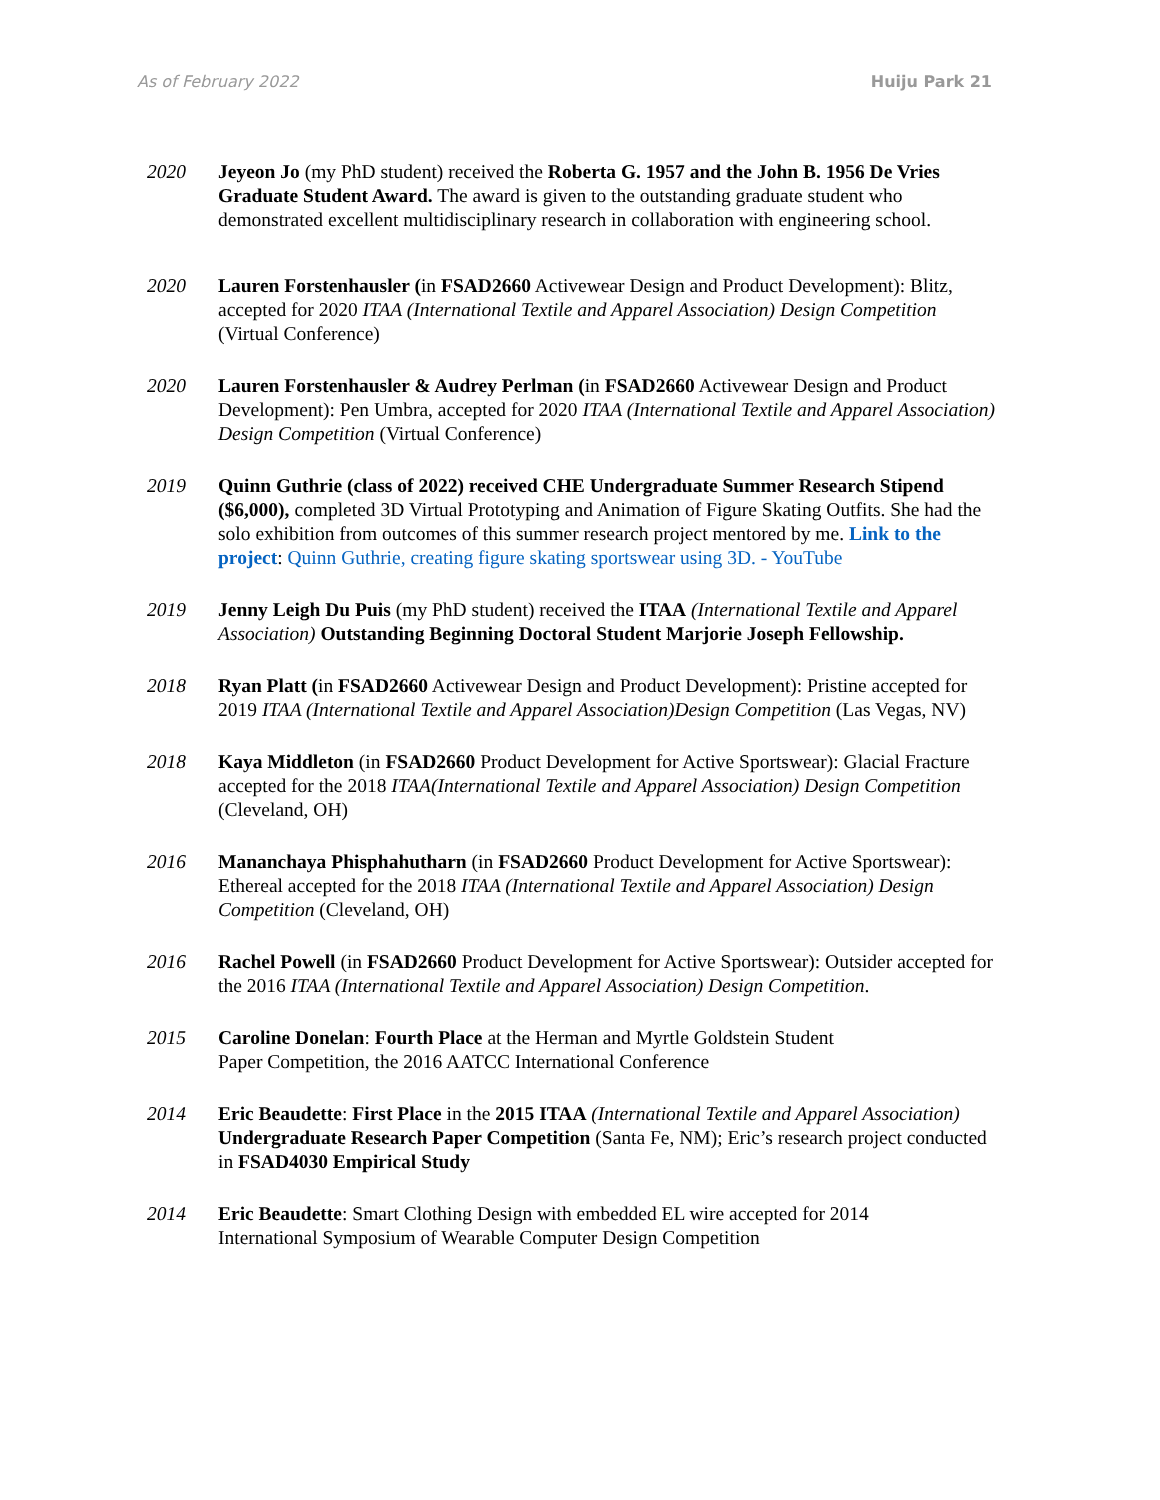As of February 2022 Huiju Park 21
2020 Jeyeon Jo (my PhD student) received the Roberta G. 1957 and the John B. 1956 De Vries Graduate Student Award. The award is given to the outstanding graduate student who demonstrated excellent multidisciplinary research in collaboration with engineering school.
2020 Lauren Forstenhausler (in FSAD2660 Activewear Design and Product Development): Blitz, accepted for 2020 ITAA (International Textile and Apparel Association) Design Competition (Virtual Conference)
2020 Lauren Forstenhausler & Audrey Perlman (in FSAD2660 Activewear Design and Product Development): Pen Umbra, accepted for 2020 ITAA (International Textile and Apparel Association) Design Competition (Virtual Conference)
2019 Quinn Guthrie (class of 2022) received CHE Undergraduate Summer Research Stipend ($6,000), completed 3D Virtual Prototyping and Animation of Figure Skating Outfits. She had the solo exhibition from outcomes of this summer research project mentored by me. Link to the project: Quinn Guthrie, creating figure skating sportswear using 3D. - YouTube
2019 Jenny Leigh Du Puis (my PhD student) received the ITAA (International Textile and Apparel Association) Outstanding Beginning Doctoral Student Marjorie Joseph Fellowship.
2018 Ryan Platt (in FSAD2660 Activewear Design and Product Development): Pristine accepted for 2019 ITAA (International Textile and Apparel Association)Design Competition (Las Vegas, NV)
2018 Kaya Middleton (in FSAD2660 Product Development for Active Sportswear): Glacial Fracture accepted for the 2018 ITAA(International Textile and Apparel Association) Design Competition (Cleveland, OH)
2016 Mananchaya Phisphahutharn (in FSAD2660 Product Development for Active Sportswear): Ethereal accepted for the 2018 ITAA (International Textile and Apparel Association) Design Competition (Cleveland, OH)
2016 Rachel Powell (in FSAD2660 Product Development for Active Sportswear): Outsider accepted for the 2016 ITAA (International Textile and Apparel Association) Design Competition.
2015 Caroline Donelan: Fourth Place at the Herman and Myrtle Goldstein Student
Paper Competition, the 2016 AATCC International Conference
2014 Eric Beaudette: First Place in the 2015 ITAA (International Textile and Apparel Association) Undergraduate Research Paper Competition (Santa Fe, NM); Eric’s research project conducted in FSAD4030 Empirical Study
2014 Eric Beaudette: Smart Clothing Design with embedded EL wire accepted for 2014
International Symposium of Wearable Computer Design Competition